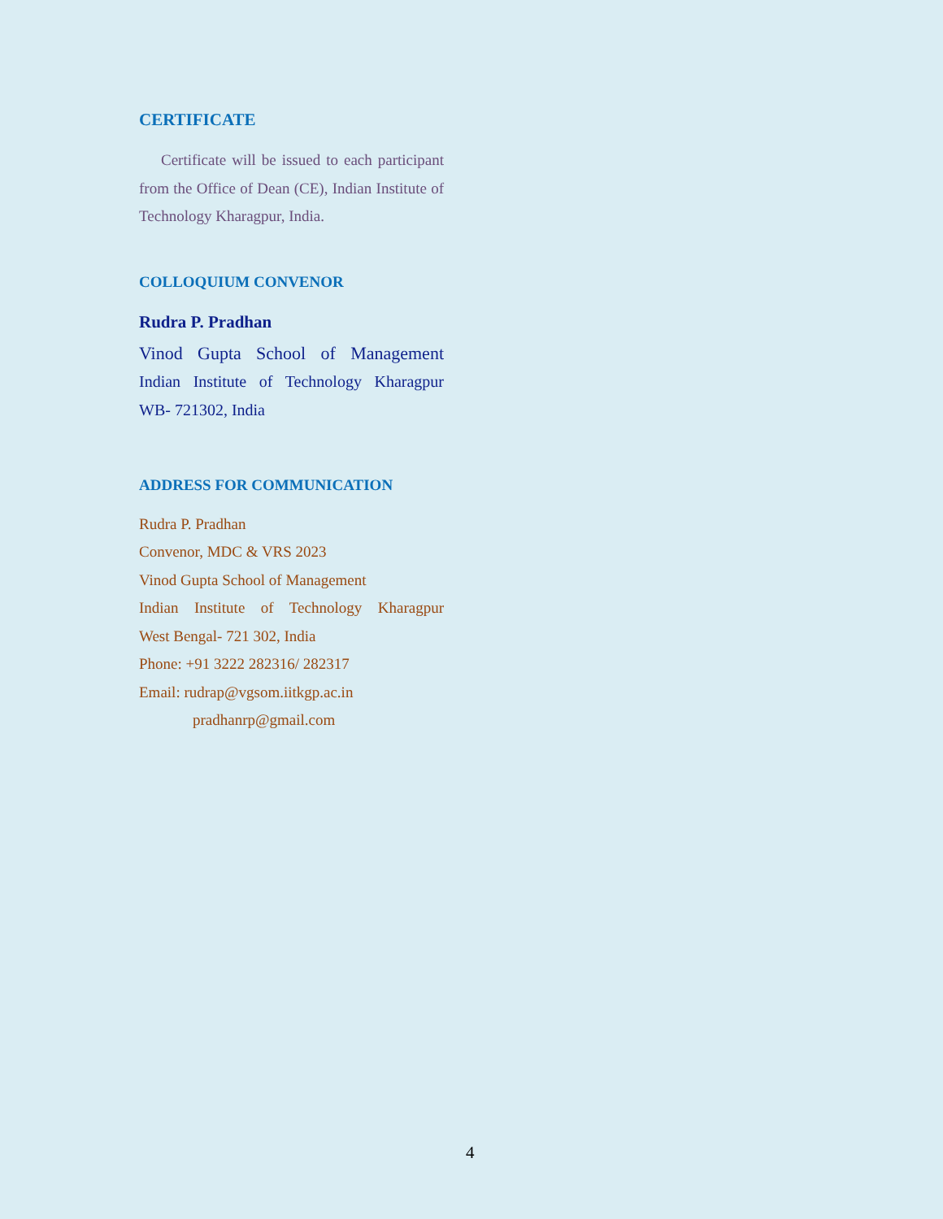CERTIFICATE
Certificate will be issued to each participant from the Office of Dean (CE), Indian Institute of Technology Kharagpur, India.
COLLOQUIUM CONVENOR
Rudra P. Pradhan
Vinod Gupta School of Management
Indian Institute of Technology Kharagpur
WB- 721302, India
ADDRESS FOR COMMUNICATION
Rudra P. Pradhan
Convenor, MDC & VRS 2023
Vinod Gupta School of Management
Indian Institute of Technology Kharagpur
West Bengal- 721 302, India
Phone: +91 3222 282316/ 282317
Email: rudrap@vgsom.iitkgp.ac.in
pradhanrp@gmail.com
4